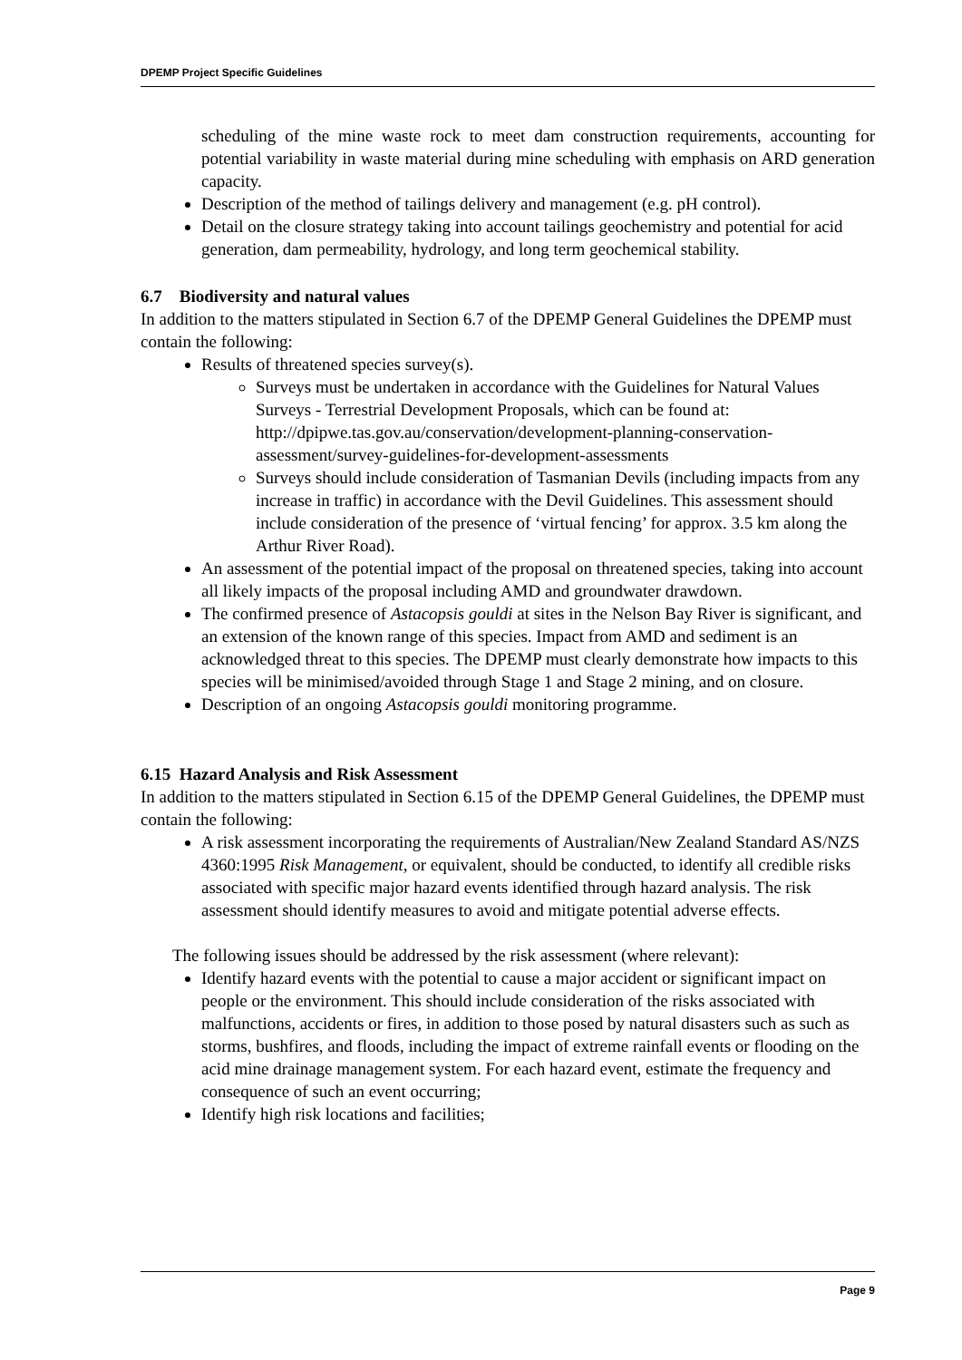DPEMP Project Specific Guidelines
scheduling of the mine waste rock to meet dam construction requirements, accounting for potential variability in waste material during mine scheduling with emphasis on ARD generation capacity.
Description of the method of tailings delivery and management (e.g. pH control).
Detail on the closure strategy taking into account tailings geochemistry and potential for acid generation, dam permeability, hydrology, and long term geochemical stability.
6.7 Biodiversity and natural values
In addition to the matters stipulated in Section 6.7 of the DPEMP General Guidelines the DPEMP must contain the following:
Results of threatened species survey(s).
Surveys must be undertaken in accordance with the Guidelines for Natural Values Surveys - Terrestrial Development Proposals, which can be found at: http://dpipwe.tas.gov.au/conservation/development-planning-conservation-assessment/survey-guidelines-for-development-assessments
Surveys should include consideration of Tasmanian Devils (including impacts from any increase in traffic) in accordance with the Devil Guidelines. This assessment should include consideration of the presence of ‘virtual fencing’ for approx. 3.5 km along the Arthur River Road).
An assessment of the potential impact of the proposal on threatened species, taking into account all likely impacts of the proposal including AMD and groundwater drawdown.
The confirmed presence of Astacopsis gouldi at sites in the Nelson Bay River is significant, and an extension of the known range of this species. Impact from AMD and sediment is an acknowledged threat to this species. The DPEMP must clearly demonstrate how impacts to this species will be minimised/avoided through Stage 1 and Stage 2 mining, and on closure.
Description of an ongoing Astacopsis gouldi monitoring programme.
6.15 Hazard Analysis and Risk Assessment
In addition to the matters stipulated in Section 6.15 of the DPEMP General Guidelines, the DPEMP must contain the following:
A risk assessment incorporating the requirements of Australian/New Zealand Standard AS/NZS 4360:1995 Risk Management, or equivalent, should be conducted, to identify all credible risks associated with specific major hazard events identified through hazard analysis. The risk assessment should identify measures to avoid and mitigate potential adverse effects.
The following issues should be addressed by the risk assessment (where relevant):
Identify hazard events with the potential to cause a major accident or significant impact on people or the environment. This should include consideration of the risks associated with malfunctions, accidents or fires, in addition to those posed by natural disasters such as such as storms, bushfires, and floods, including the impact of extreme rainfall events or flooding on the acid mine drainage management system. For each hazard event, estimate the frequency and consequence of such an event occurring;
Identify high risk locations and facilities;
Page 9